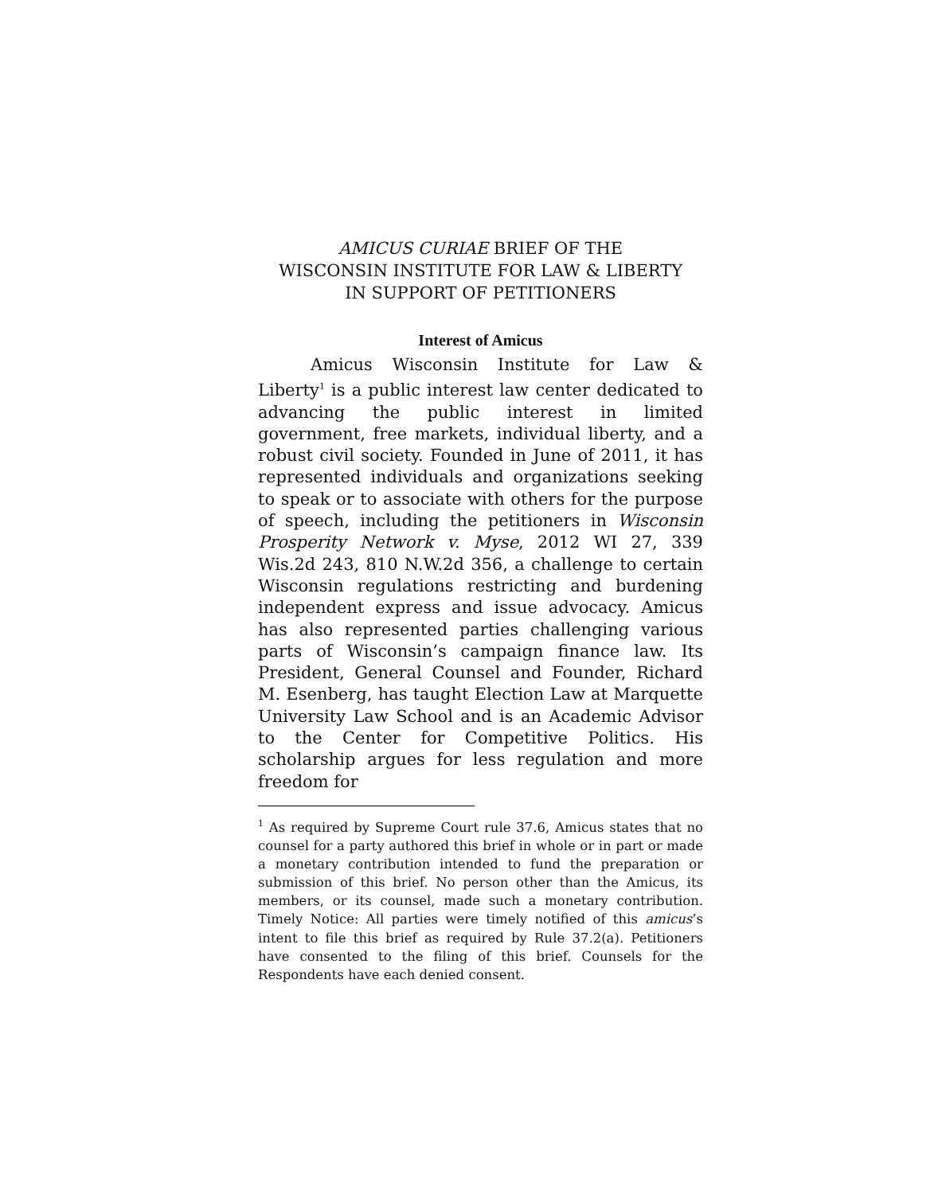AMICUS CURIAE BRIEF OF THE
WISCONSIN INSTITUTE FOR LAW & LIBERTY
IN SUPPORT OF PETITIONERS
Interest of Amicus
Amicus Wisconsin Institute for Law & Liberty<sup>1</sup> is a public interest law center dedicated to advancing the public interest in limited government, free markets, individual liberty, and a robust civil society. Founded in June of 2011, it has represented individuals and organizations seeking to speak or to associate with others for the purpose of speech, including the petitioners in Wisconsin Prosperity Network v. Myse, 2012 WI 27, 339 Wis.2d 243, 810 N.W.2d 356, a challenge to certain Wisconsin regulations restricting and burdening independent express and issue advocacy. Amicus has also represented parties challenging various parts of Wisconsin’s campaign finance law. Its President, General Counsel and Founder, Richard M. Esenberg, has taught Election Law at Marquette University Law School and is an Academic Advisor to the Center for Competitive Politics. His scholarship argues for less regulation and more freedom for
<sup>1</sup> As required by Supreme Court rule 37.6, Amicus states that no counsel for a party authored this brief in whole or in part or made a monetary contribution intended to fund the preparation or submission of this brief. No person other than the Amicus, its members, or its counsel, made such a monetary contribution. Timely Notice: All parties were timely notified of this amicus’s intent to file this brief as required by Rule 37.2(a). Petitioners have consented to the filing of this brief. Counsels for the Respondents have each denied consent.